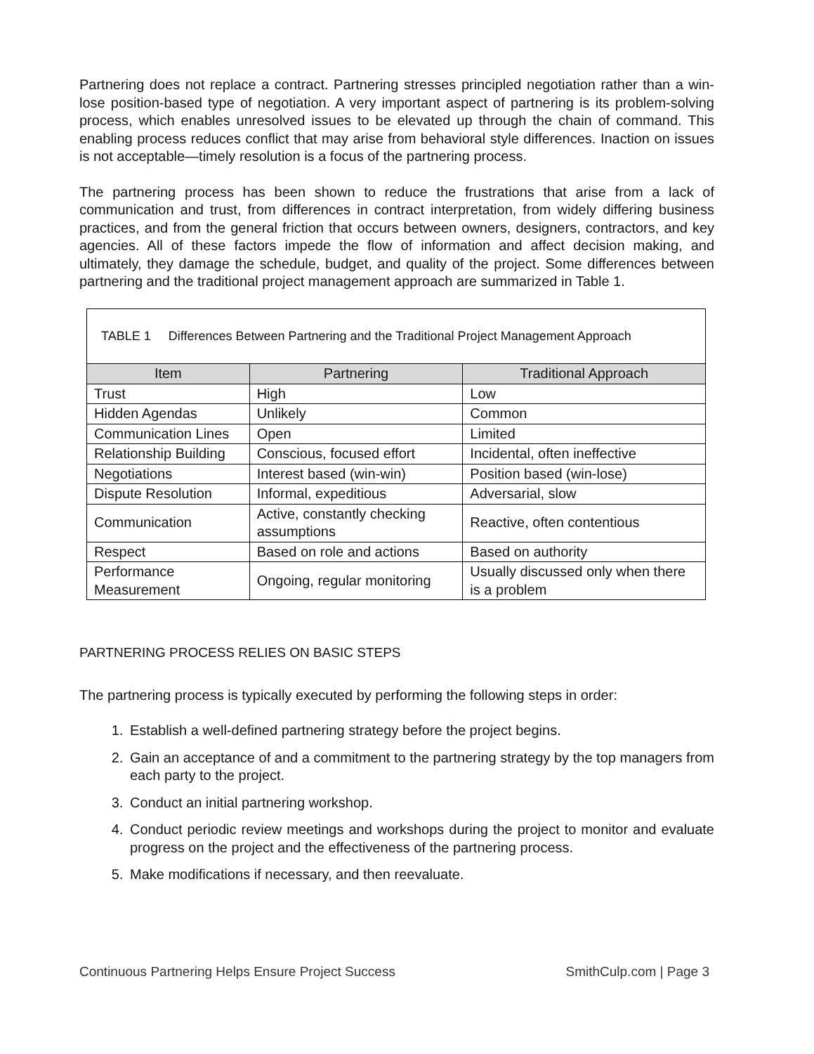Partnering does not replace a contract. Partnering stresses principled negotiation rather than a win-lose position-based type of negotiation. A very important aspect of partnering is its problem-solving process, which enables unresolved issues to be elevated up through the chain of command. This enabling process reduces conflict that may arise from behavioral style differences. Inaction on issues is not acceptable—timely resolution is a focus of the partnering process.
The partnering process has been shown to reduce the frustrations that arise from a lack of communication and trust, from differences in contract interpretation, from widely differing business practices, and from the general friction that occurs between owners, designers, contractors, and key agencies. All of these factors impede the flow of information and affect decision making, and ultimately, they damage the schedule, budget, and quality of the project. Some differences between partnering and the traditional project management approach are summarized in Table 1.
| TABLE 1 Differences Between Partnering and the Traditional Project Management Approach | | |
| --- | --- | --- |
| Item | Partnering | Traditional Approach |
| Trust | High | Low |
| Hidden Agendas | Unlikely | Common |
| Communication Lines | Open | Limited |
| Relationship Building | Conscious, focused effort | Incidental, often ineffective |
| Negotiations | Interest based (win-win) | Position based (win-lose) |
| Dispute Resolution | Informal, expeditious | Adversarial, slow |
| Communication | Active, constantly checking assumptions | Reactive, often contentious |
| Respect | Based on role and actions | Based on authority |
| Performance Measurement | Ongoing, regular monitoring | Usually discussed only when there is a problem |
PARTNERING PROCESS RELIES ON BASIC STEPS
The partnering process is typically executed by performing the following steps in order:
1. Establish a well-defined partnering strategy before the project begins.
2. Gain an acceptance of and a commitment to the partnering strategy by the top managers from each party to the project.
3. Conduct an initial partnering workshop.
4. Conduct periodic review meetings and workshops during the project to monitor and evaluate progress on the project and the effectiveness of the partnering process.
5. Make modifications if necessary, and then reevaluate.
Continuous Partnering Helps Ensure Project Success SmithCulp.com | Page 3